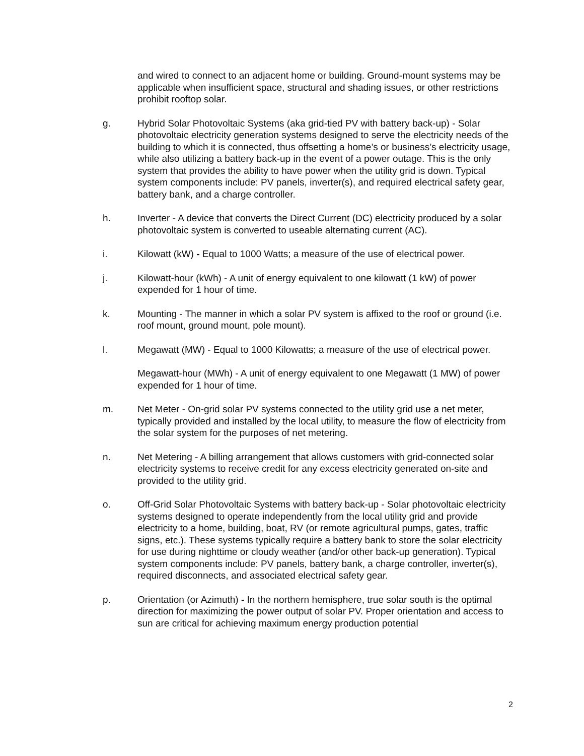and wired to connect to an adjacent home or building. Ground-mount systems may be applicable when insufficient space, structural and shading issues, or other restrictions prohibit rooftop solar.
g. Hybrid Solar Photovoltaic Systems (aka grid-tied PV with battery back-up) - Solar photovoltaic electricity generation systems designed to serve the electricity needs of the building to which it is connected, thus offsetting a home’s or business’s electricity usage, while also utilizing a battery back-up in the event of a power outage. This is the only system that provides the ability to have power when the utility grid is down. Typical system components include: PV panels, inverter(s), and required electrical safety gear, battery bank, and a charge controller.
h. Inverter - A device that converts the Direct Current (DC) electricity produced by a solar photovoltaic system is converted to useable alternating current (AC).
i. Kilowatt (kW) - Equal to 1000 Watts; a measure of the use of electrical power.
j. Kilowatt-hour (kWh) - A unit of energy equivalent to one kilowatt (1 kW) of power expended for 1 hour of time.
k. Mounting - The manner in which a solar PV system is affixed to the roof or ground (i.e. roof mount, ground mount, pole mount).
l. Megawatt (MW) - Equal to 1000 Kilowatts; a measure of the use of electrical power.
Megawatt-hour (MWh) - A unit of energy equivalent to one Megawatt (1 MW) of power expended for 1 hour of time.
m. Net Meter - On-grid solar PV systems connected to the utility grid use a net meter, typically provided and installed by the local utility, to measure the flow of electricity from the solar system for the purposes of net metering.
n. Net Metering - A billing arrangement that allows customers with grid-connected solar electricity systems to receive credit for any excess electricity generated on-site and provided to the utility grid.
o. Off-Grid Solar Photovoltaic Systems with battery back-up - Solar photovoltaic electricity systems designed to operate independently from the local utility grid and provide electricity to a home, building, boat, RV (or remote agricultural pumps, gates, traffic signs, etc.). These systems typically require a battery bank to store the solar electricity for use during nighttime or cloudy weather (and/or other back-up generation). Typical system components include: PV panels, battery bank, a charge controller, inverter(s), required disconnects, and associated electrical safety gear.
p. Orientation (or Azimuth) - In the northern hemisphere, true solar south is the optimal direction for maximizing the power output of solar PV. Proper orientation and access to sun are critical for achieving maximum energy production potential
2